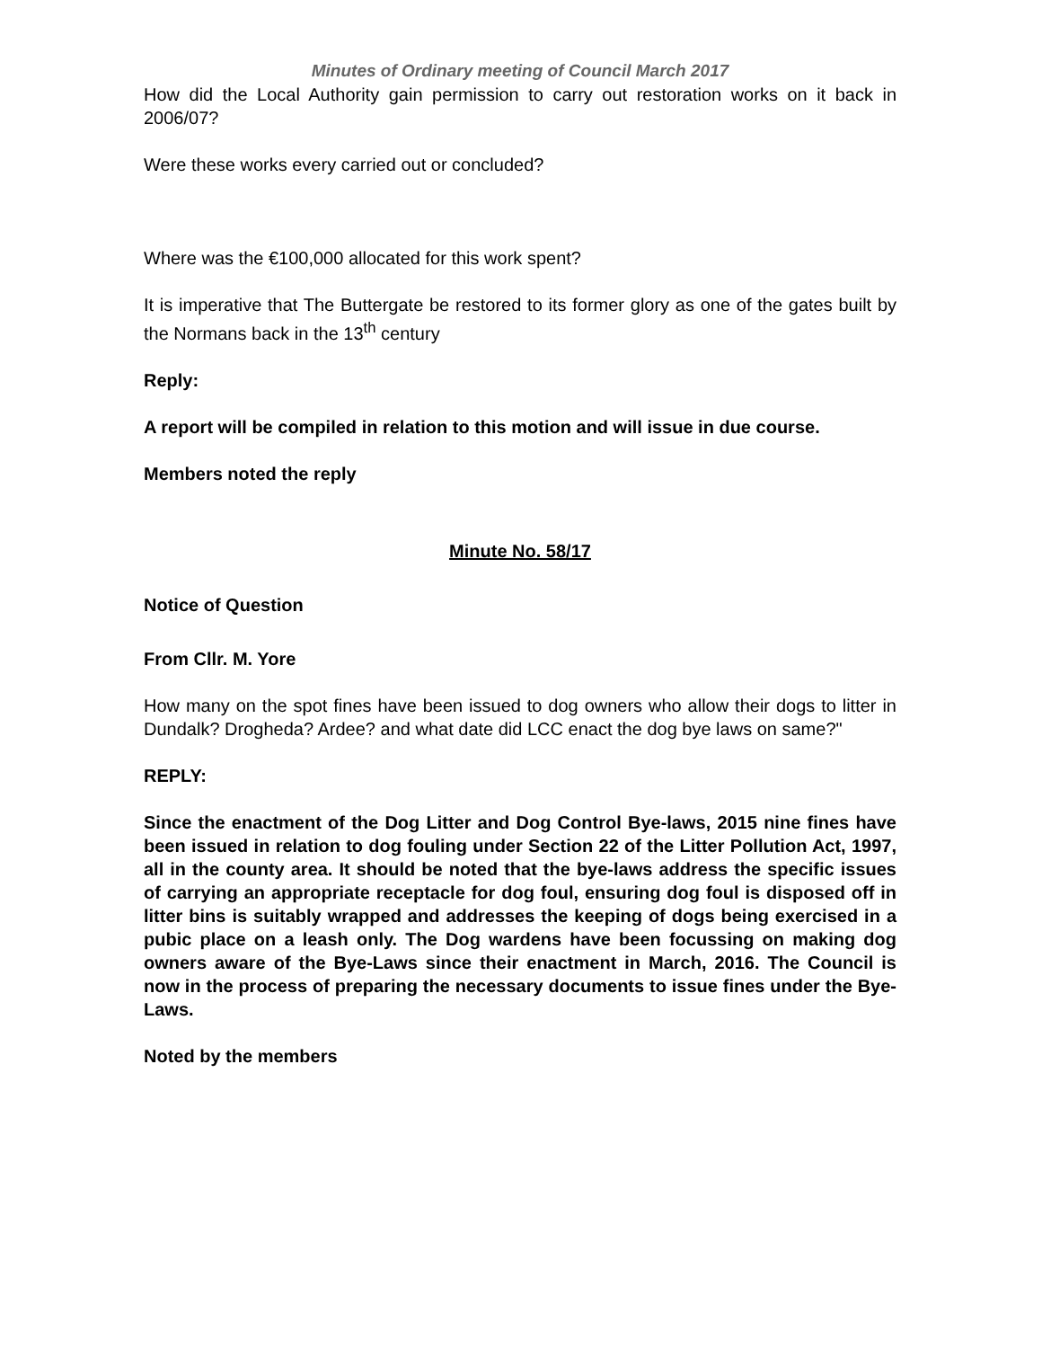Minutes of Ordinary meeting of Council March 2017
How did the Local Authority gain permission to carry out restoration works on it back in 2006/07?
Were these works every carried out or concluded?
Where was the €100,000 allocated for this work spent?
It is imperative that The Buttergate be restored to its former glory as one of the gates built by the Normans back in the 13<sup>th</sup> century
Reply:
A report will be compiled in relation to this motion and will issue in due course.
Members noted the reply
Minute No. 58/17
Notice of Question
From Cllr. M. Yore
How many on the spot fines have been issued to dog owners who allow their dogs to litter in Dundalk? Drogheda? Ardee? and what date did LCC enact the dog bye laws on same?"
REPLY:
Since the enactment of the Dog Litter and Dog Control Bye-laws, 2015 nine fines have been issued in relation to dog fouling under Section 22 of the Litter Pollution Act, 1997, all in the county area. It should be noted that the bye-laws address the specific issues of carrying an appropriate receptacle for dog foul, ensuring dog foul is disposed off in litter bins is suitably wrapped and addresses the keeping of dogs being exercised in a pubic place on a leash only. The Dog wardens have been focussing on making dog owners aware of the Bye-Laws since their enactment in March, 2016. The Council is now in the process of preparing the necessary documents to issue fines under the Bye-Laws.
Noted by the members